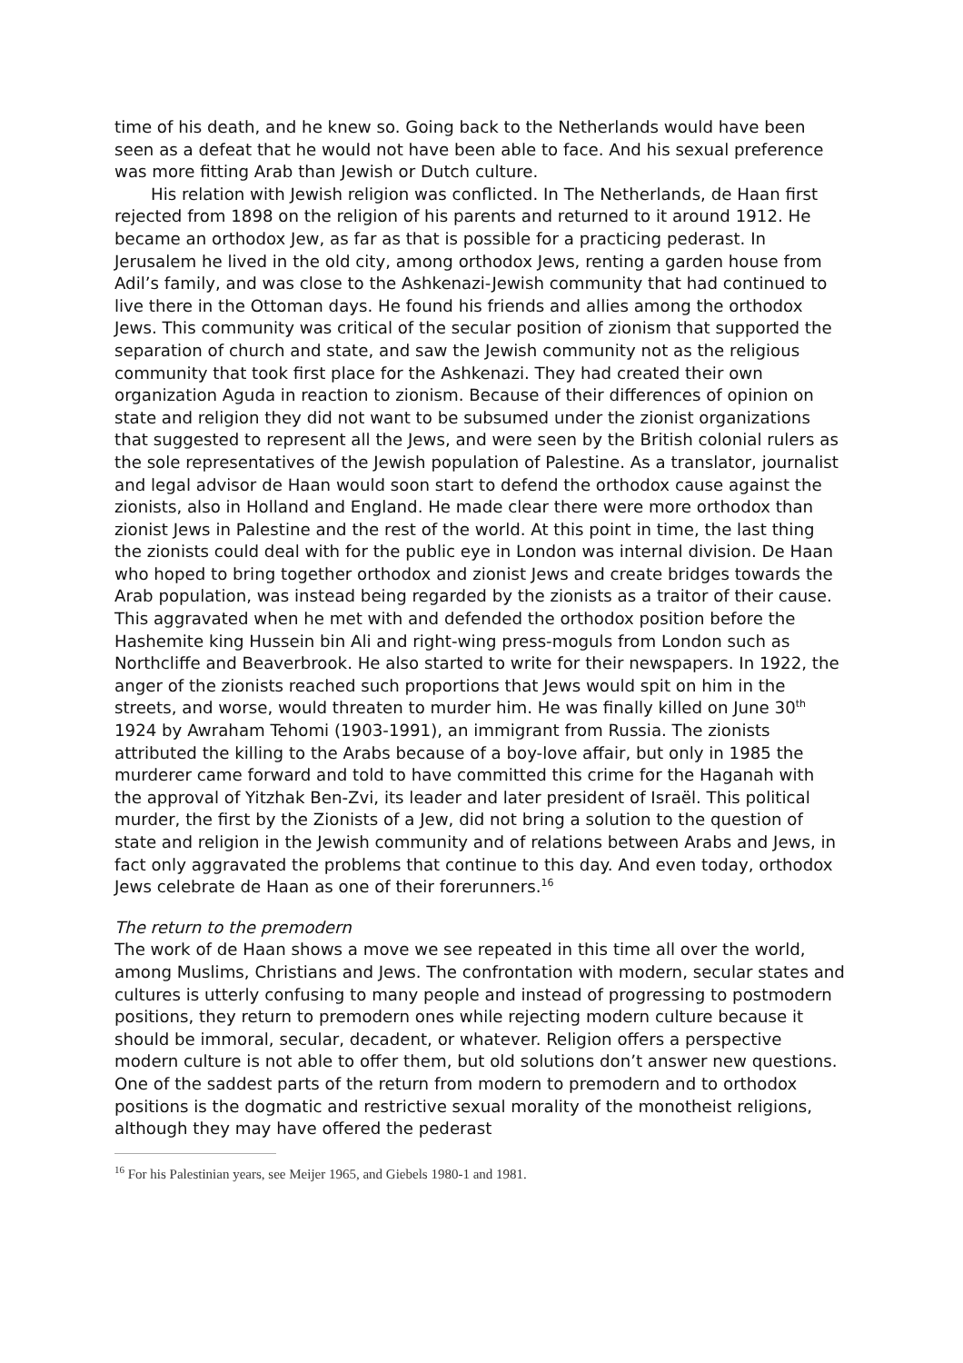time of his death, and he knew so. Going back to the Netherlands would have been seen as a defeat that he would not have been able to face. And his sexual preference was more fitting Arab than Jewish or Dutch culture.
His relation with Jewish religion was conflicted. In The Netherlands, de Haan first rejected from 1898 on the religion of his parents and returned to it around 1912. He became an orthodox Jew, as far as that is possible for a practicing pederast. In Jerusalem he lived in the old city, among orthodox Jews, renting a garden house from Adil’s family, and was close to the Ashkenazi-Jewish community that had continued to live there in the Ottoman days. He found his friends and allies among the orthodox Jews. This community was critical of the secular position of zionism that supported the separation of church and state, and saw the Jewish community not as the religious community that took first place for the Ashkenazi. They had created their own organization Aguda in reaction to zionism. Because of their differences of opinion on state and religion they did not want to be subsumed under the zionist organizations that suggested to represent all the Jews, and were seen by the British colonial rulers as the sole representatives of the Jewish population of Palestine. As a translator, journalist and legal advisor de Haan would soon start to defend the orthodox cause against the zionists, also in Holland and England. He made clear there were more orthodox than zionist Jews in Palestine and the rest of the world. At this point in time, the last thing the zionists could deal with for the public eye in London was internal division. De Haan who hoped to bring together orthodox and zionist Jews and create bridges towards the Arab population, was instead being regarded by the zionists as a traitor of their cause. This aggravated when he met with and defended the orthodox position before the Hashemite king Hussein bin Ali and right-wing press-moguls from London such as Northcliffe and Beaverbrook. He also started to write for their newspapers. In 1922, the anger of the zionists reached such proportions that Jews would spit on him in the streets, and worse, would threaten to murder him. He was finally killed on June 30<sup>th</sup> 1924 by Awraham Tehomi (1903-1991), an immigrant from Russia. The zionists attributed the killing to the Arabs because of a boy-love affair, but only in 1985 the murderer came forward and told to have committed this crime for the Haganah with the approval of Yitzhak Ben-Zvi, its leader and later president of Israël. This political murder, the first by the Zionists of a Jew, did not bring a solution to the question of state and religion in the Jewish community and of relations between Arabs and Jews, in fact only aggravated the problems that continue to this day. And even today, orthodox Jews celebrate de Haan as one of their forerunners.<sup>16</sup>
The return to the premodern
The work of de Haan shows a move we see repeated in this time all over the world, among Muslims, Christians and Jews. The confrontation with modern, secular states and cultures is utterly confusing to many people and instead of progressing to postmodern positions, they return to premodern ones while rejecting modern culture because it should be immoral, secular, decadent, or whatever. Religion offers a perspective modern culture is not able to offer them, but old solutions don’t answer new questions. One of the saddest parts of the return from modern to premodern and to orthodox positions is the dogmatic and restrictive sexual morality of the monotheist religions, although they may have offered the pederast
<sup>16</sup> For his Palestinian years, see Meijer 1965, and Giebels 1980-1 and 1981.